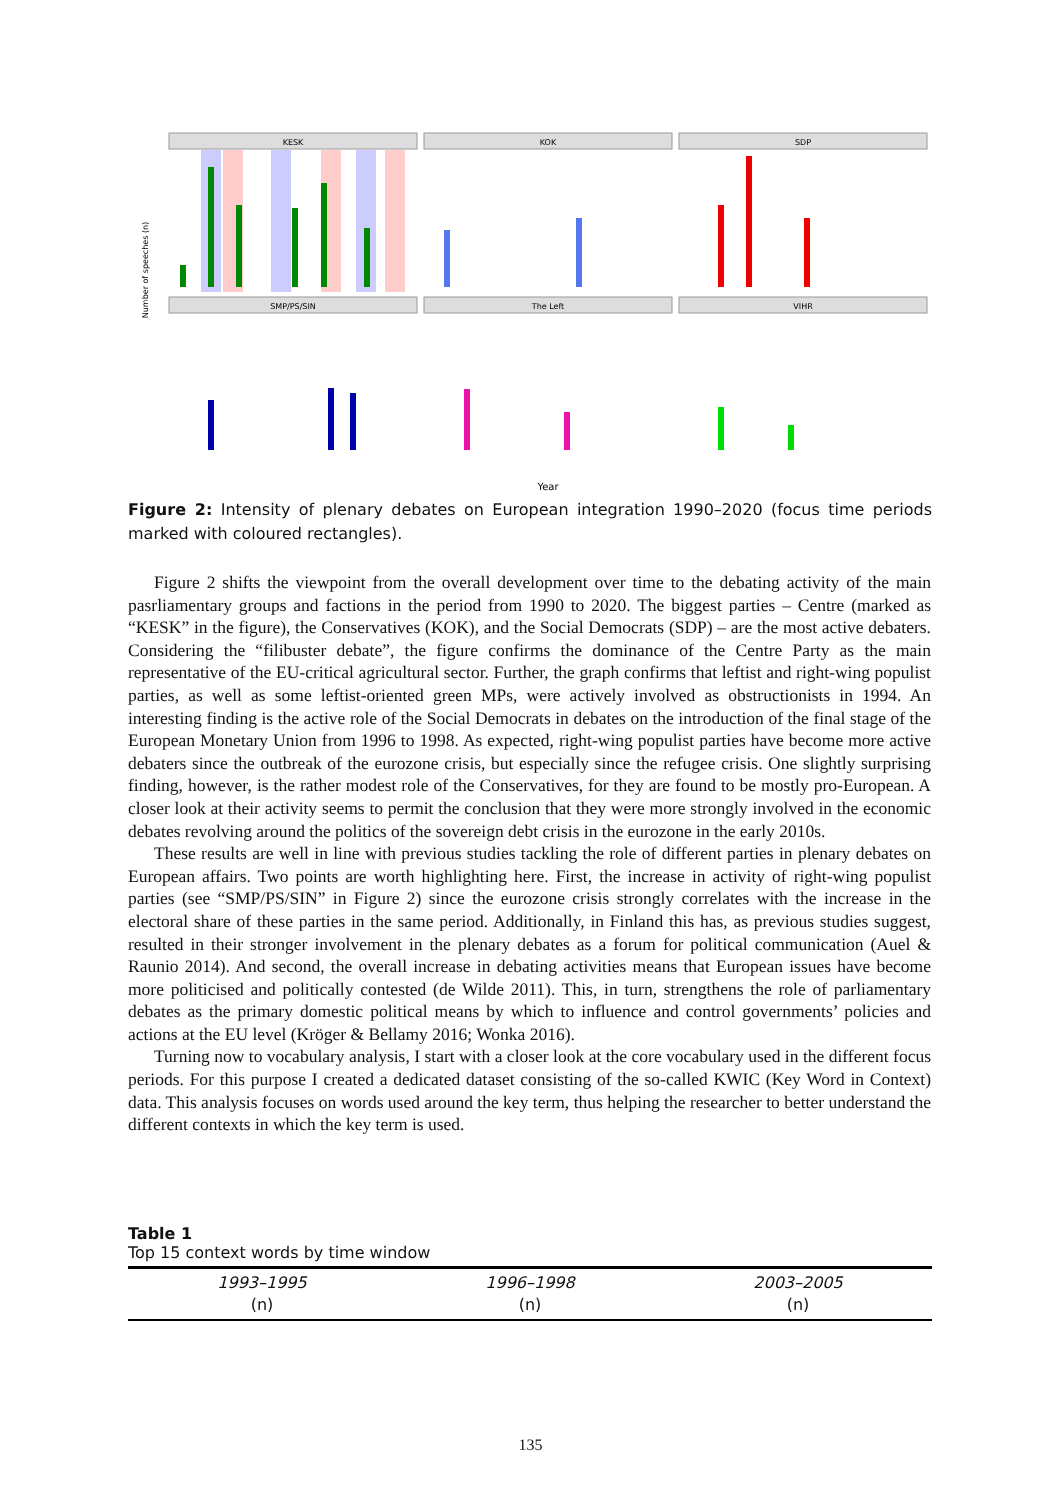KESK
KOK
SDP
SMP/PS/SIN
The Left
VIHR
Number of speeches (n)
Year
Figure 2: Intensity of plenary debates on European integration 1990–2020 (focus time periods marked with coloured rectangles).
Figure 2 shifts the viewpoint from the overall development over time to the debating activity of the main pasrliamentary groups and factions in the period from 1990 to 2020. The biggest parties – Centre (marked as “KESK” in the figure), the Conservatives (KOK), and the Social Democrats (SDP) – are the most active debaters. Considering the “filibuster debate”, the figure confirms the dominance of the Centre Party as the main representative of the EU-critical agricultural sector. Further, the graph confirms that leftist and right-wing populist parties, as well as some leftist-oriented green MPs, were actively involved as obstructionists in 1994. An interesting finding is the active role of the Social Democrats in debates on the introduction of the final stage of the European Monetary Union from 1996 to 1998. As expected, right-wing populist parties have become more active debaters since the outbreak of the eurozone crisis, but especially since the refugee crisis. One slightly surprising finding, however, is the rather modest role of the Conservatives, for they are found to be mostly pro-European. A closer look at their activity seems to permit the conclusion that they were more strongly involved in the economic debates revolving around the politics of the sovereign debt crisis in the eurozone in the early 2010s.
These results are well in line with previous studies tackling the role of different parties in plenary debates on European affairs. Two points are worth highlighting here. First, the increase in activity of right-wing populist parties (see “SMP/PS/SIN” in Figure 2) since the eurozone crisis strongly correlates with the increase in the electoral share of these parties in the same period. Additionally, in Finland this has, as previous studies suggest, resulted in their stronger involvement in the plenary debates as a forum for political communication (Auel & Raunio 2014). And second, the overall increase in debating activities means that European issues have become more politicised and politically contested (de Wilde 2011). This, in turn, strengthens the role of parliamentary debates as the primary domestic political means by which to influence and control governments’ policies and actions at the EU level (Kröger & Bellamy 2016; Wonka 2016).
Turning now to vocabulary analysis, I start with a closer look at the core vocabulary used in the different focus periods. For this purpose I created a dedicated dataset consisting of the so-called KWIC (Key Word in Context) data. This analysis focuses on words used around the key term, thus helping the researcher to better understand the different contexts in which the key term is used.
Table 1
Top 15 context words by time window
| 1993–1995 (n) | 1996–1998 (n) | 2003–2005 (n) |
| --- | --- | --- |
135